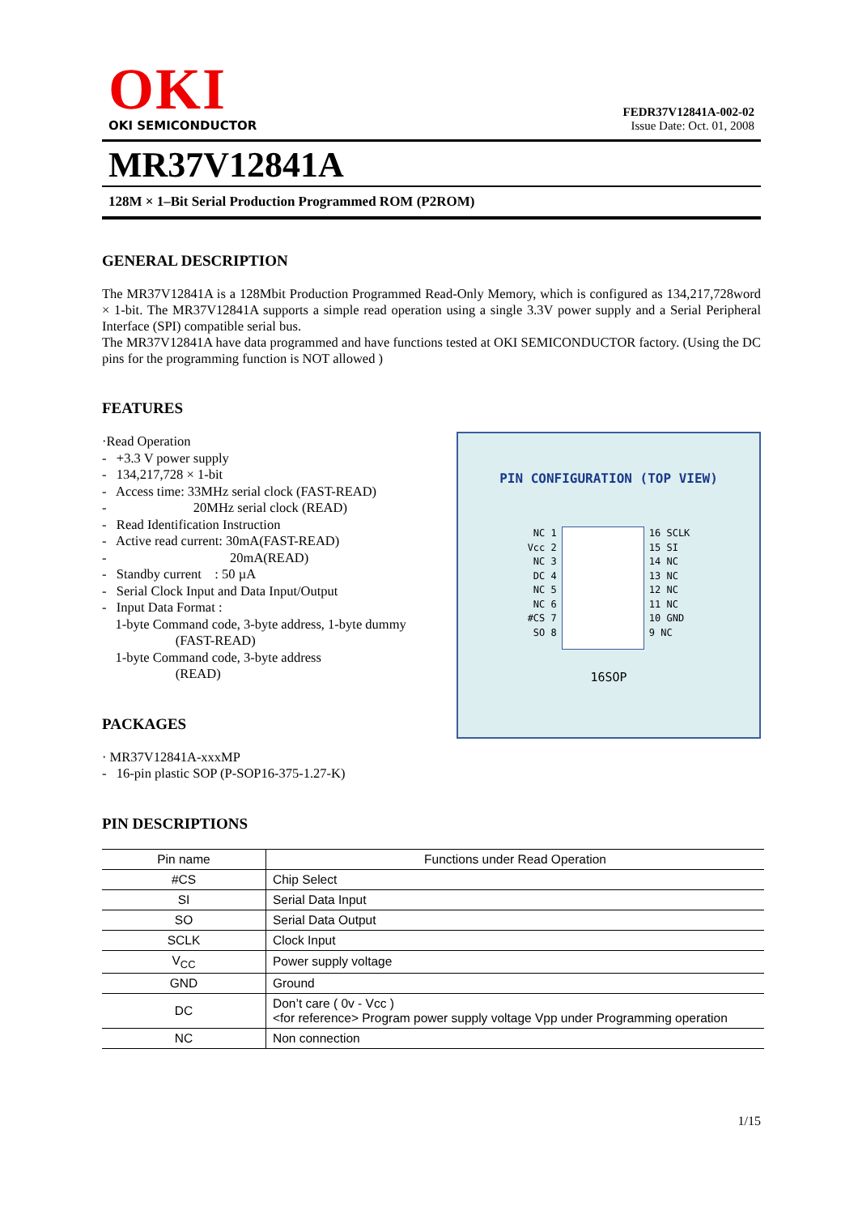OKI
OKI SEMICONDUCTOR
FEDR37V12841A-002-02
Issue Date: Oct. 01, 2008
MR37V12841A
128M × 1–Bit Serial Production Programmed ROM (P2ROM)
GENERAL DESCRIPTION
The MR37V12841A is a 128Mbit Production Programmed Read-Only Memory, which is configured as 134,217,728word × 1-bit. The MR37V12841A supports a simple read operation using a single 3.3V power supply and a Serial Peripheral Interface (SPI) compatible serial bus.
The MR37V12841A have data programmed and have functions tested at OKI SEMICONDUCTOR factory. (Using the DC pins for the programming function is NOT allowed )
FEATURES
·Read Operation
- +3.3 V power supply
- 134,217,728 × 1-bit
- Access time: 33MHz serial clock (FAST-READ)
- 20MHz serial clock (READ)
- Read Identification Instruction
- Active read current: 30mA(FAST-READ)
- 20mA(READ)
- Standby current : 50 µA
- Serial Clock Input and Data Input/Output
- Input Data Format :
1-byte Command code, 3-byte address, 1-byte dummy
(FAST-READ)
1-byte Command code, 3-byte address
(READ)
PACKAGES
· MR37V12841A-xxxMP
- 16-pin plastic SOP (P-SOP16-375-1.27-K)
PIN CONFIGURATION (TOP VIEW)
NC 1
Vcc 2
NC 3
DC 4
NC 5
NC 6
#CS 7
SO 8
16 SCLK
15 SI
14 NC
13 NC
12 NC
11 NC
10 GND
9 NC
16SOP
PIN DESCRIPTIONS
| Pin name | Functions under Read Operation |
| --- | --- |
| #CS | Chip Select |
| SI | Serial Data Input |
| SO | Serial Data Output |
| SCLK | Clock Input |
| V<sub>CC</sub> | Power supply voltage |
| GND | Ground |
| DC | Don’t care ( 0v - Vcc ) <for reference> Program power supply voltage Vpp under Programming operation |
| NC | Non connection |
1/15